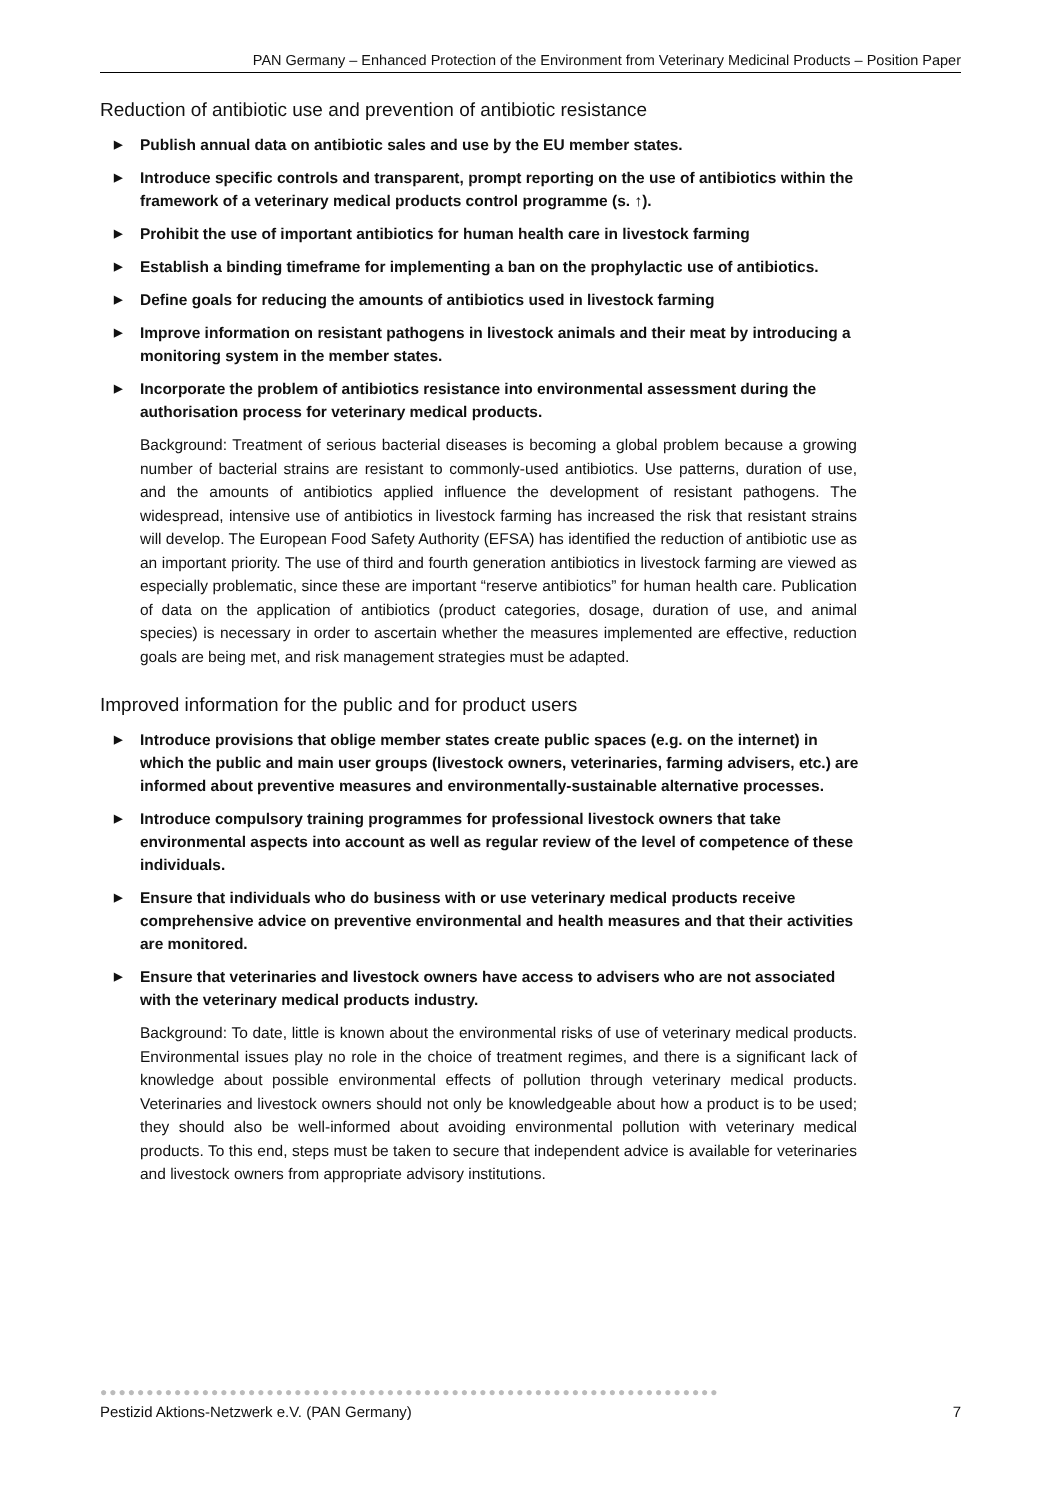PAN Germany – Enhanced Protection of the Environment from Veterinary Medicinal Products – Position Paper
Reduction of antibiotic use and prevention of antibiotic resistance
▶ Publish annual data on antibiotic sales and use by the EU member states.
▶ Introduce specific controls and transparent, prompt reporting on the use of antibiotics within the framework of a veterinary medical products control programme (s. ↑).
▶ Prohibit the use of important antibiotics for human health care in livestock farming
▶ Establish a binding timeframe for implementing a ban on the prophylactic use of antibiotics.
▶ Define goals for reducing the amounts of antibiotics used in livestock farming
▶ Improve information on resistant pathogens in livestock animals and their meat by introducing a monitoring system in the member states.
▶ Incorporate the problem of antibiotics resistance into environmental assessment during the authorisation process for veterinary medical products.
Background: Treatment of serious bacterial diseases is becoming a global problem because a growing number of bacterial strains are resistant to commonly-used antibiotics. Use patterns, duration of use, and the amounts of antibiotics applied influence the development of resistant pathogens. The widespread, intensive use of antibiotics in livestock farming has increased the risk that resistant strains will develop. The European Food Safety Authority (EFSA) has identified the reduction of antibiotic use as an important priority. The use of third and fourth generation antibiotics in livestock farming are viewed as especially problematic, since these are important “reserve antibiotics” for human health care. Publication of data on the application of antibiotics (product categories, dosage, duration of use, and animal species) is necessary in order to ascertain whether the measures implemented are effective, reduction goals are being met, and risk management strategies must be adapted.
Improved information for the public and for product users
▶ Introduce provisions that oblige member states create public spaces (e.g. on the internet) in which the public and main user groups (livestock owners, veterinaries, farming advisers, etc.) are informed about preventive measures and environmentally-sustainable alternative processes.
▶ Introduce compulsory training programmes for professional livestock owners that take environmental aspects into account as well as regular review of the level of competence of these individuals.
▶ Ensure that individuals who do business with or use veterinary medical products receive comprehensive advice on preventive environmental and health measures and that their activities are monitored.
▶ Ensure that veterinaries and livestock owners have access to advisers who are not associated with the veterinary medical products industry.
Background: To date, little is known about the environmental risks of use of veterinary medical products. Environmental issues play no role in the choice of treatment regimes, and there is a significant lack of knowledge about possible environmental effects of pollution through veterinary medical products. Veterinaries and livestock owners should not only be knowledgeable about how a product is to be used; they should also be well-informed about avoiding environmental pollution with veterinary medical products. To this end, steps must be taken to secure that independent advice is available for veterinaries and livestock owners from appropriate advisory institutions.
●●●●●●●●●●●●●●●●●●●●●●●●●●●●●●●●●●●●●●●●●●●●●●●●●●●●●●●●●●●●●●●●●●●
Pestizid Aktions-Netzwerk e.V. (PAN Germany) 7